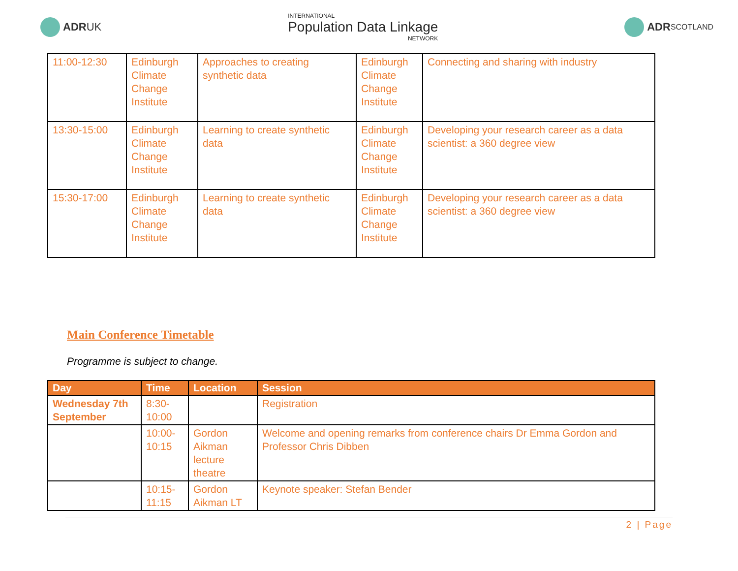ADR UK
INTERNATIONAL
Population Data Linkage
NETWORK
ADR
SCOTLAND
| 11:00-12:30 | Edinburgh Climate Change Institute | Approaches to creating synthetic data | Edinburgh Climate Change Institute | Connecting and sharing with industry |
| 13:30-15:00 | Edinburgh Climate Change Institute | Learning to create synthetic data | Edinburgh Climate Change Institute | Developing your research career as a data scientist: a 360 degree view |
| 15:30-17:00 | Edinburgh Climate Change Institute | Learning to create synthetic data | Edinburgh Climate Change Institute | Developing your research career as a data scientist: a 360 degree view |
Main Conference Timetable
Programme is subject to change.
| Day | Time | Location | Session |
| --- | --- | --- | --- |
| Wednesday 7th September | 8:30-10:00 | | Registration |
| | 10:00-10:15 | Gordon Aikman lecture theatre | Welcome and opening remarks from conference chairs Dr Emma Gordon and Professor Chris Dibben |
| | 10:15-11:15 | Gordon Aikman LT | Keynote speaker: Stefan Bender |
2 | Page